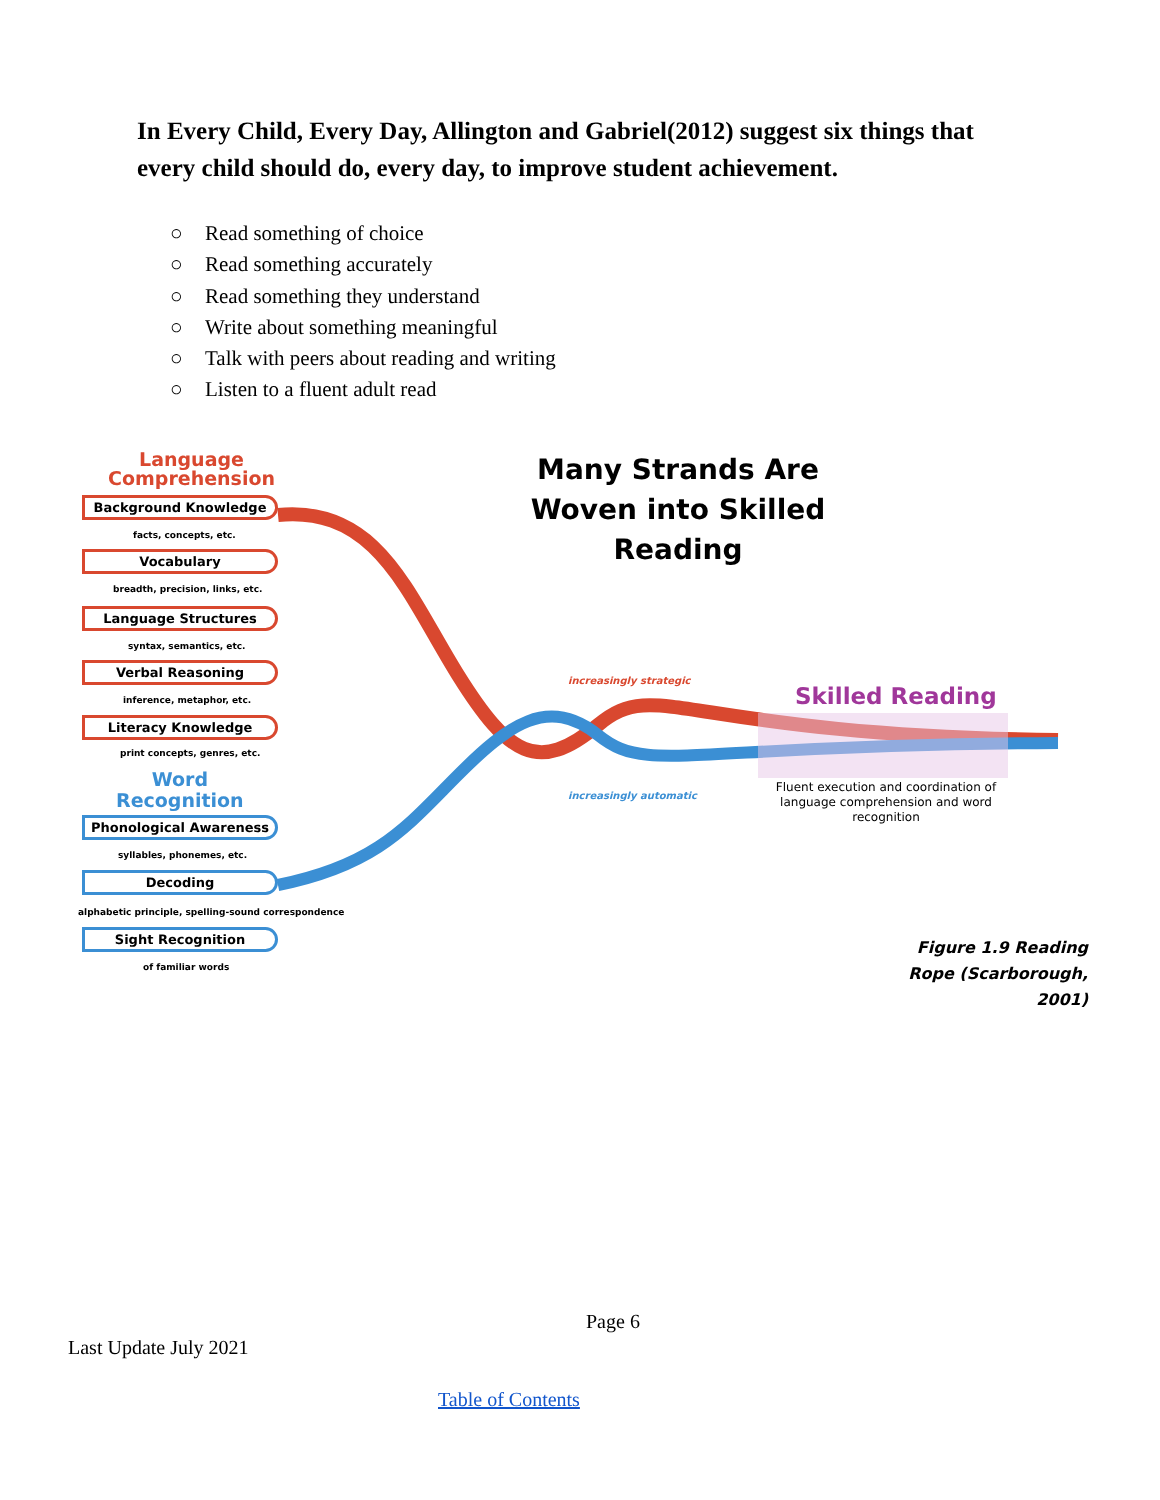In Every Child, Every Day, Allington and Gabriel(2012) suggest six things that every child should do, every day, to improve student achievement.
○ Read something of choice
○ Read something accurately
○ Read something they understand
○ Write about something meaningful
○ Talk with peers about reading and writing
○ Listen to a fluent adult read
Language
Comprehension
Background Knowledge
facts, concepts, etc.
Vocabulary
breadth, precision, links, etc.
Language Structures
syntax, semantics, etc.
Verbal Reasoning
inference, metaphor, etc.
Literacy Knowledge
print concepts, genres, etc.
Word
Recognition
Phonological Awareness
syllables, phonemes, etc.
Decoding
alphabetic principle, spelling-sound correspondence
Sight Recognition
of familiar words
Many Strands Are Woven into Skilled Reading
increasingly strategic
increasingly automatic
Skilled Reading
Fluent execution and coordination of language comprehension and word recognition
Figure 1.9 Reading Rope (Scarborough, 2001)
Page 6
Last Update July 2021
Table of Contents